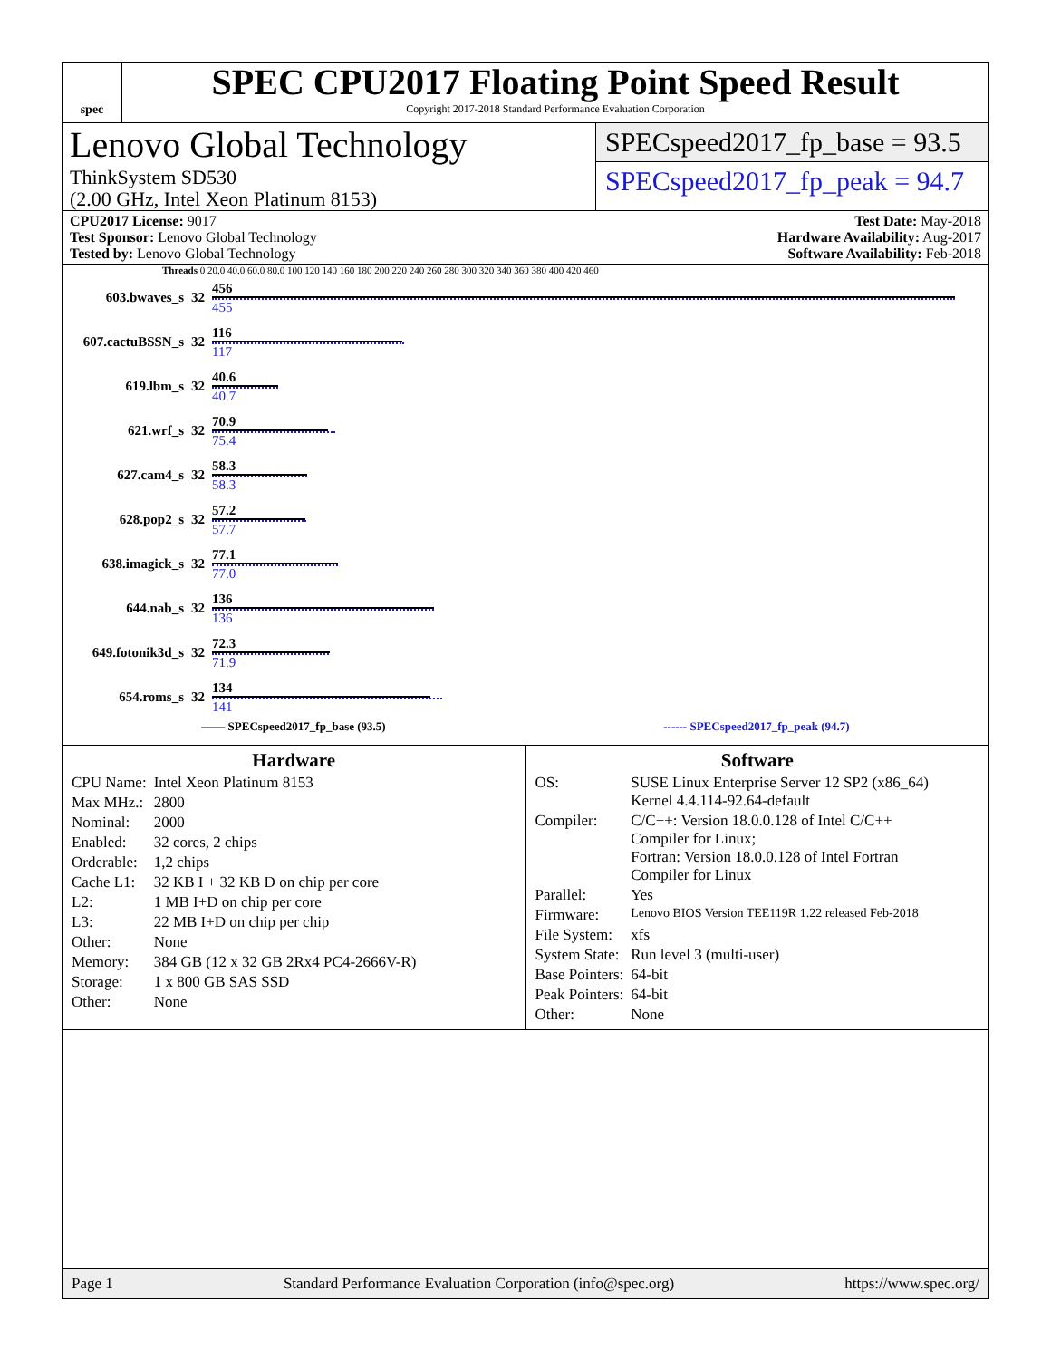spec
SPEC CPU2017 Floating Point Speed Result
Copyright 2017-2018 Standard Performance Evaluation Corporation
Lenovo Global Technology
ThinkSystem SD530
(2.00 GHz, Intel Xeon Platinum 8153)
SPECspeed2017_fp_base = 93.5
SPECspeed2017_fp_peak = 94.7
CPU2017 License: 9017
Test Sponsor: Lenovo Global Technology
Tested by: Lenovo Global Technology
Test Date: May-2018
Hardware Availability: Aug-2017
Software Availability: Feb-2018
Threads 0 20.0 40.0 60.0 80.0 100 120 140 160 180 200 220 240 260 280 300 320 340 360 380 400 420 460
| 603.bwaves_s | 32 | 456 455 |
| 607.cactuBSSN_s | 32 | 116 117 |
| 619.lbm_s | 32 | 40.6 40.7 |
| 621.wrf_s | 32 | 70.9 75.4 |
| 627.cam4_s | 32 | 58.3 58.3 |
| 628.pop2_s | 32 | 57.2 57.7 |
| 638.imagick_s | 32 | 77.1 77.0 |
| 644.nab_s | 32 | 136 136 |
| 649.fotonik3d_s | 32 | 72.3 71.9 |
| 654.roms_s | 32 | 134 141 |
—— SPECspeed2017_fp_base (93.5) ------ SPECspeed2017_fp_peak (94.7)
Hardware
| CPU Name: | Intel Xeon Platinum 8153 |
| Max MHz.: | 2800 |
| Nominal: | 2000 |
| Enabled: | 32 cores, 2 chips |
| Orderable: | 1,2 chips |
| Cache L1: | 32 KB I + 32 KB D on chip per core |
| L2: | 1 MB I+D on chip per core |
| L3: | 22 MB I+D on chip per chip |
| Other: | None |
| Memory: | 384 GB (12 x 32 GB 2Rx4 PC4-2666V-R) |
| Storage: | 1 x 800 GB SAS SSD |
| Other: | None |
Software
| OS: | SUSE Linux Enterprise Server 12 SP2 (x86_64) Kernel 4.4.114-92.64-default |
| Compiler: | C/C++: Version 18.0.0.128 of Intel C/C++ Compiler for Linux; Fortran: Version 18.0.0.128 of Intel Fortran Compiler for Linux |
| Parallel: | Yes |
| Firmware: | Lenovo BIOS Version TEE119R 1.22 released Feb-2018 |
| File System: | xfs |
| System State: | Run level 3 (multi-user) |
| Base Pointers: | 64-bit |
| Peak Pointers: | 64-bit |
| Other: | None |
Page 1 Standard Performance Evaluation Corporation (info@spec.org) https://www.spec.org/